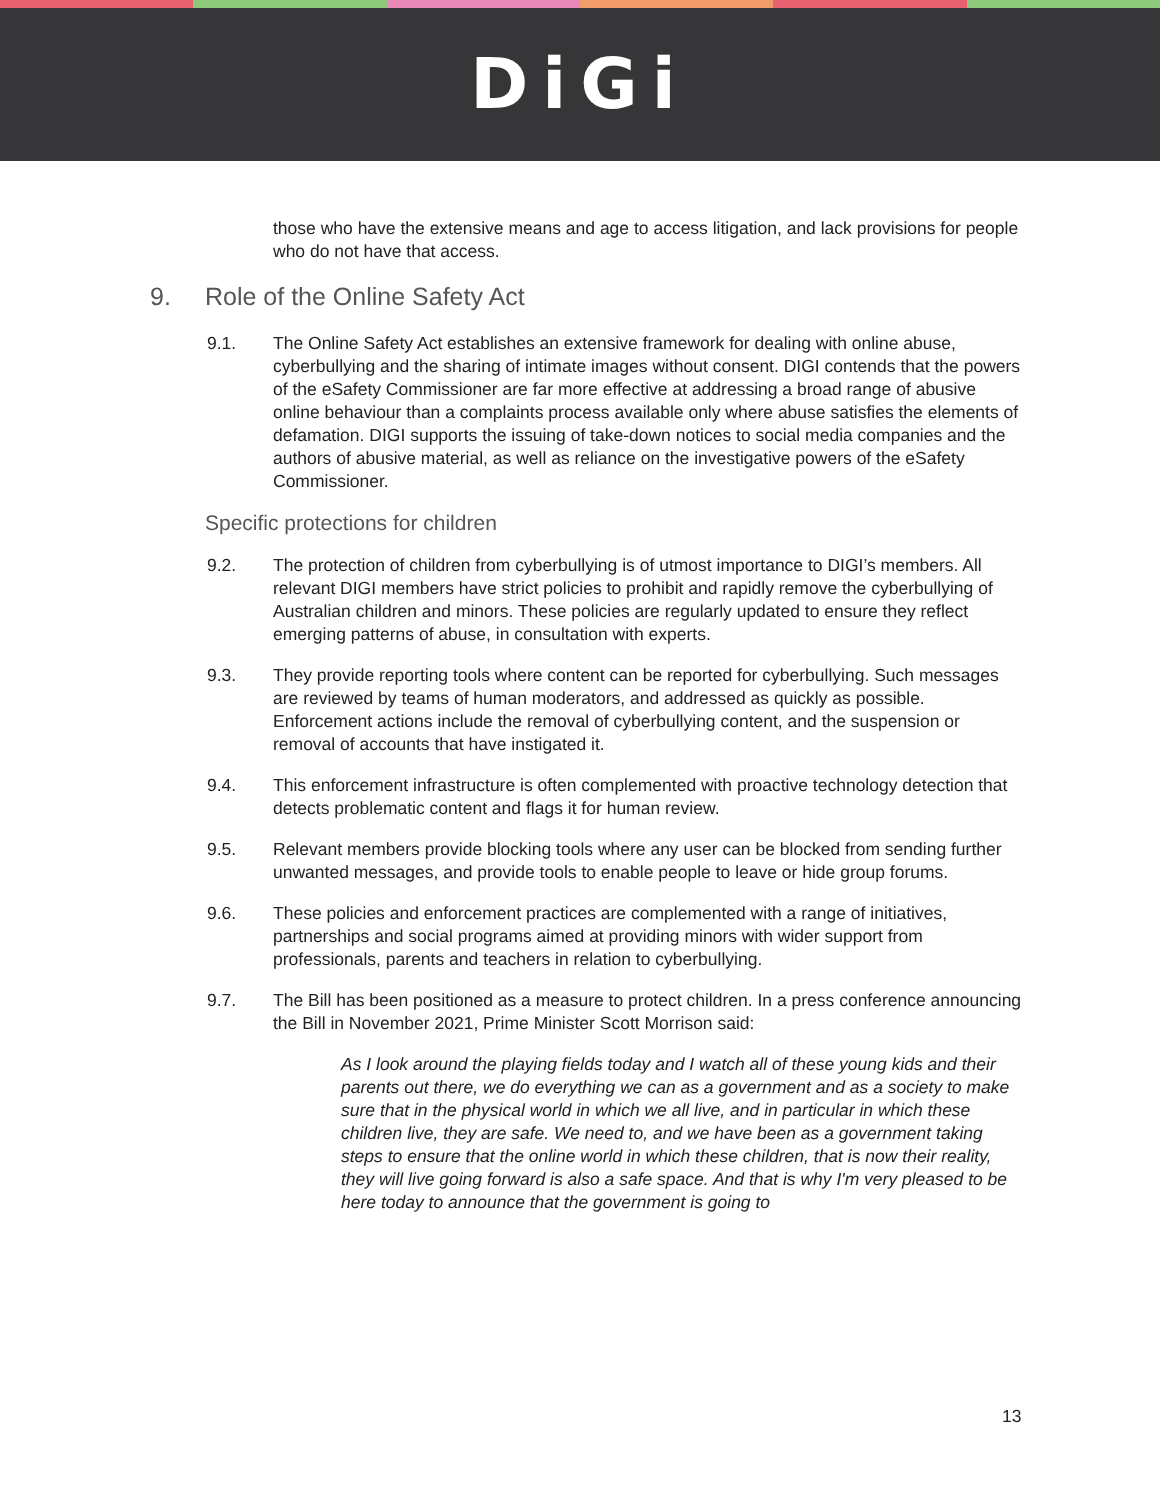DiGi
those who have the extensive means and age to access litigation, and lack provisions for people who do not have that access.
9. Role of the Online Safety Act
9.1. The Online Safety Act establishes an extensive framework for dealing with online abuse, cyberbullying and the sharing of intimate images without consent. DIGI contends that the powers of the eSafety Commissioner are far more effective at addressing a broad range of abusive online behaviour than a complaints process available only where abuse satisfies the elements of defamation. DIGI supports the issuing of take-down notices to social media companies and the authors of abusive material, as well as reliance on the investigative powers of the eSafety Commissioner.
Specific protections for children
9.2. The protection of children from cyberbullying is of utmost importance to DIGI’s members. All relevant DIGI members have strict policies to prohibit and rapidly remove the cyberbullying of Australian children and minors. These policies are regularly updated to ensure they reflect emerging patterns of abuse, in consultation with experts.
9.3. They provide reporting tools where content can be reported for cyberbullying. Such messages are reviewed by teams of human moderators, and addressed as quickly as possible. Enforcement actions include the removal of cyberbullying content, and the suspension or removal of accounts that have instigated it.
9.4. This enforcement infrastructure is often complemented with proactive technology detection that detects problematic content and flags it for human review.
9.5. Relevant members provide blocking tools where any user can be blocked from sending further unwanted messages, and provide tools to enable people to leave or hide group forums.
9.6. These policies and enforcement practices are complemented with a range of initiatives, partnerships and social programs aimed at providing minors with wider support from professionals, parents and teachers in relation to cyberbullying.
9.7. The Bill has been positioned as a measure to protect children. In a press conference announcing the Bill in November 2021, Prime Minister Scott Morrison said:
As I look around the playing fields today and I watch all of these young kids and their parents out there, we do everything we can as a government and as a society to make sure that in the physical world in which we all live, and in particular in which these children live, they are safe. We need to, and we have been as a government taking steps to ensure that the online world in which these children, that is now their reality, they will live going forward is also a safe space. And that is why I'm very pleased to be here today to announce that the government is going to
13